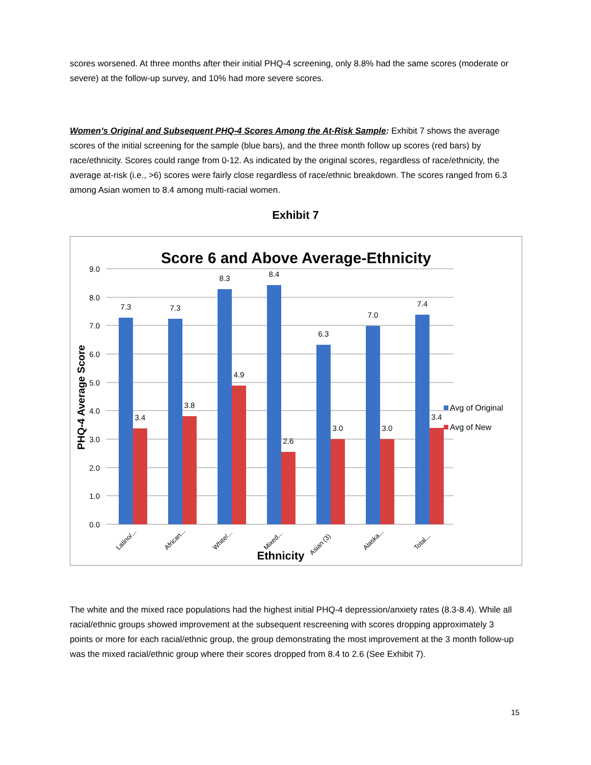scores worsened. At three months after their initial PHQ-4 screening, only 8.8% had the same scores (moderate or severe) at the follow-up survey, and 10% had more severe scores.
Women’s Original and Subsequent PHQ-4 Scores Among the At-Risk Sample: Exhibit 7 shows the average scores of the initial screening for the sample (blue bars), and the three month follow up scores (red bars) by race/ethnicity. Scores could range from 0-12. As indicated by the original scores, regardless of race/ethnicity, the average at-risk (i.e., >6) scores were fairly close regardless of race/ethnic breakdown. The scores ranged from 6.3 among Asian women to 8.4 among multi-racial women.
Exhibit 7
Score 6 and Above Average-Ethnicity
9.0
8.0
7.0
6.0
5.0
4.0
3.0
2.0
1.0
0.0
PHQ-4 Average Score
7.3
7.3
8.3
8.4
6.3
7.0
7.4
3.4
3.8
4.9
2.6
3.0
3.0
3.4
Latino/...
African...
White/...
Mixed...
Asian (3)
Alaska...
Total...
Ethnicity
Avg of Original
Avg of New
The white and the mixed race populations had the highest initial PHQ-4 depression/anxiety rates (8.3-8.4). While all racial/ethnic groups showed improvement at the subsequent rescreening with scores dropping approximately 3 points or more for each racial/ethnic group, the group demonstrating the most improvement at the 3 month follow-up was the mixed racial/ethnic group where their scores dropped from 8.4 to 2.6 (See Exhibit 7).
15